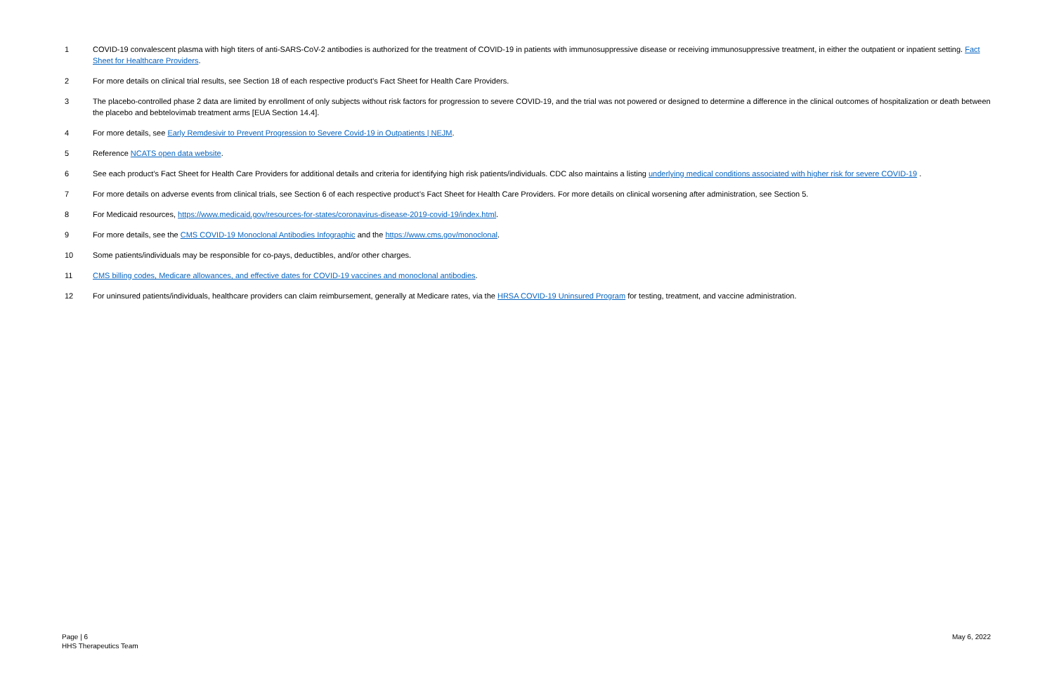1 COVID-19 convalescent plasma with high titers of anti-SARS-CoV-2 antibodies is authorized for the treatment of COVID-19 in patients with immunosuppressive disease or receiving immunosuppressive treatment, in either the outpatient or inpatient setting. Fact Sheet for Healthcare Providers.
2 For more details on clinical trial results, see Section 18 of each respective product’s Fact Sheet for Health Care Providers.
3 The placebo-controlled phase 2 data are limited by enrollment of only subjects without risk factors for progression to severe COVID-19, and the trial was not powered or designed to determine a difference in the clinical outcomes of hospitalization or death between the placebo and bebtelovimab treatment arms [EUA Section 14.4].
4 For more details, see Early Remdesivir to Prevent Progression to Severe Covid-19 in Outpatients | NEJM.
5 Reference NCATS open data website.
6 See each product’s Fact Sheet for Health Care Providers for additional details and criteria for identifying high risk patients/individuals. CDC also maintains a listing underlying medical conditions associated with higher risk for severe COVID-19 .
7 For more details on adverse events from clinical trials, see Section 6 of each respective product’s Fact Sheet for Health Care Providers. For more details on clinical worsening after administration, see Section 5.
8 For Medicaid resources, https://www.medicaid.gov/resources-for-states/coronavirus-disease-2019-covid-19/index.html.
9 For more details, see the CMS COVID-19 Monoclonal Antibodies Infographic and the https://www.cms.gov/monoclonal.
10 Some patients/individuals may be responsible for co-pays, deductibles, and/or other charges.
11 CMS billing codes, Medicare allowances, and effective dates for COVID-19 vaccines and monoclonal antibodies.
12 For uninsured patients/individuals, healthcare providers can claim reimbursement, generally at Medicare rates, via the HRSA COVID-19 Uninsured Program for testing, treatment, and vaccine administration.
Page | 6
HHS Therapeutics Team
May 6, 2022